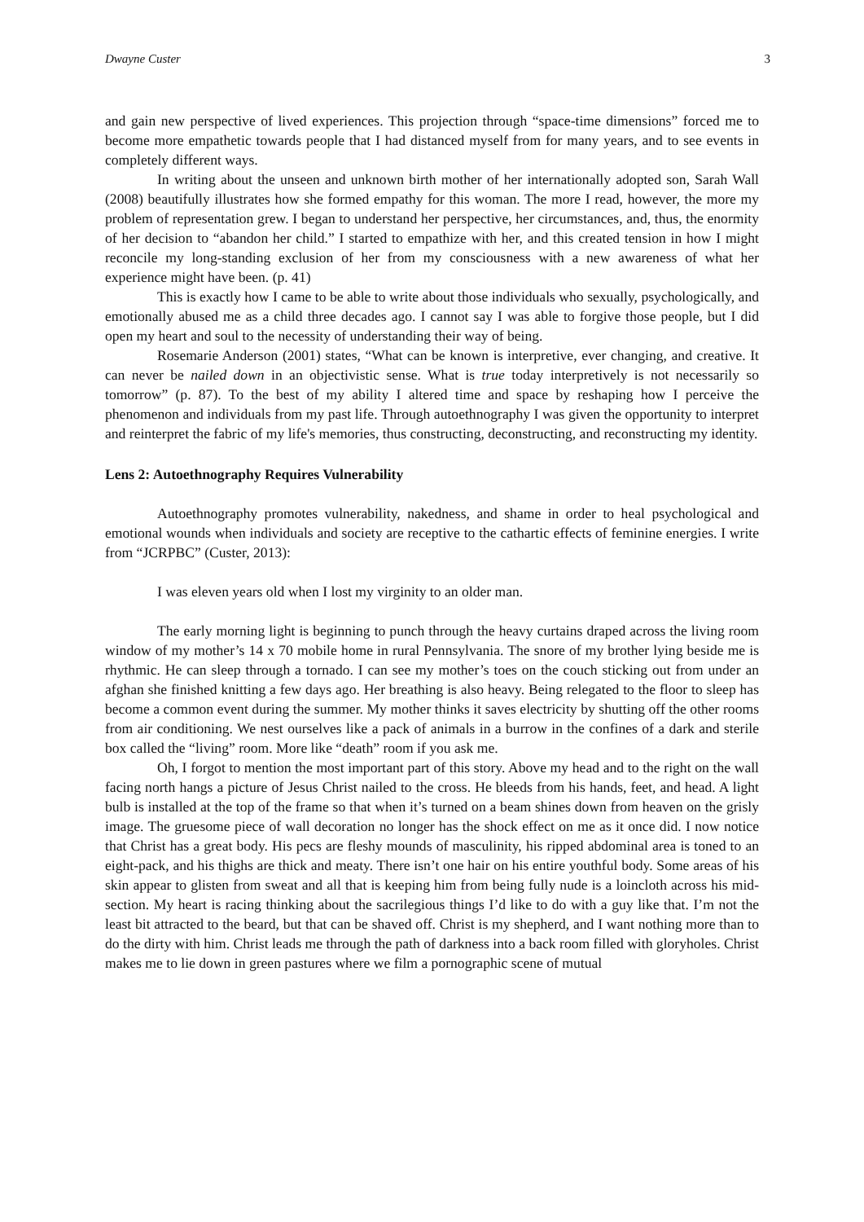Dwayne Custer 3
and gain new perspective of lived experiences. This projection through “space-time dimensions” forced me to become more empathetic towards people that I had distanced myself from for many years, and to see events in completely different ways.
In writing about the unseen and unknown birth mother of her internationally adopted son, Sarah Wall (2008) beautifully illustrates how she formed empathy for this woman. The more I read, however, the more my problem of representation grew. I began to understand her perspective, her circumstances, and, thus, the enormity of her decision to “abandon her child.” I started to empathize with her, and this created tension in how I might reconcile my long-standing exclusion of her from my consciousness with a new awareness of what her experience might have been. (p. 41)
This is exactly how I came to be able to write about those individuals who sexually, psychologically, and emotionally abused me as a child three decades ago. I cannot say I was able to forgive those people, but I did open my heart and soul to the necessity of understanding their way of being.
Rosemarie Anderson (2001) states, “What can be known is interpretive, ever changing, and creative. It can never be nailed down in an objectivistic sense. What is true today interpretively is not necessarily so tomorrow” (p. 87). To the best of my ability I altered time and space by reshaping how I perceive the phenomenon and individuals from my past life. Through autoethnography I was given the opportunity to interpret and reinterpret the fabric of my life's memories, thus constructing, deconstructing, and reconstructing my identity.
Lens 2: Autoethnography Requires Vulnerability
Autoethnography promotes vulnerability, nakedness, and shame in order to heal psychological and emotional wounds when individuals and society are receptive to the cathartic effects of feminine energies. I write from “JCRPBC” (Custer, 2013):
I was eleven years old when I lost my virginity to an older man.
The early morning light is beginning to punch through the heavy curtains draped across the living room window of my mother’s 14 x 70 mobile home in rural Pennsylvania. The snore of my brother lying beside me is rhythmic. He can sleep through a tornado. I can see my mother’s toes on the couch sticking out from under an afghan she finished knitting a few days ago. Her breathing is also heavy. Being relegated to the floor to sleep has become a common event during the summer. My mother thinks it saves electricity by shutting off the other rooms from air conditioning. We nest ourselves like a pack of animals in a burrow in the confines of a dark and sterile box called the “living” room. More like “death” room if you ask me.
Oh, I forgot to mention the most important part of this story. Above my head and to the right on the wall facing north hangs a picture of Jesus Christ nailed to the cross. He bleeds from his hands, feet, and head. A light bulb is installed at the top of the frame so that when it’s turned on a beam shines down from heaven on the grisly image. The gruesome piece of wall decoration no longer has the shock effect on me as it once did. I now notice that Christ has a great body. His pecs are fleshy mounds of masculinity, his ripped abdominal area is toned to an eight-pack, and his thighs are thick and meaty. There isn’t one hair on his entire youthful body. Some areas of his skin appear to glisten from sweat and all that is keeping him from being fully nude is a loincloth across his mid-section. My heart is racing thinking about the sacrilegious things I’d like to do with a guy like that. I’m not the least bit attracted to the beard, but that can be shaved off. Christ is my shepherd, and I want nothing more than to do the dirty with him. Christ leads me through the path of darkness into a back room filled with gloryholes. Christ makes me to lie down in green pastures where we film a pornographic scene of mutual